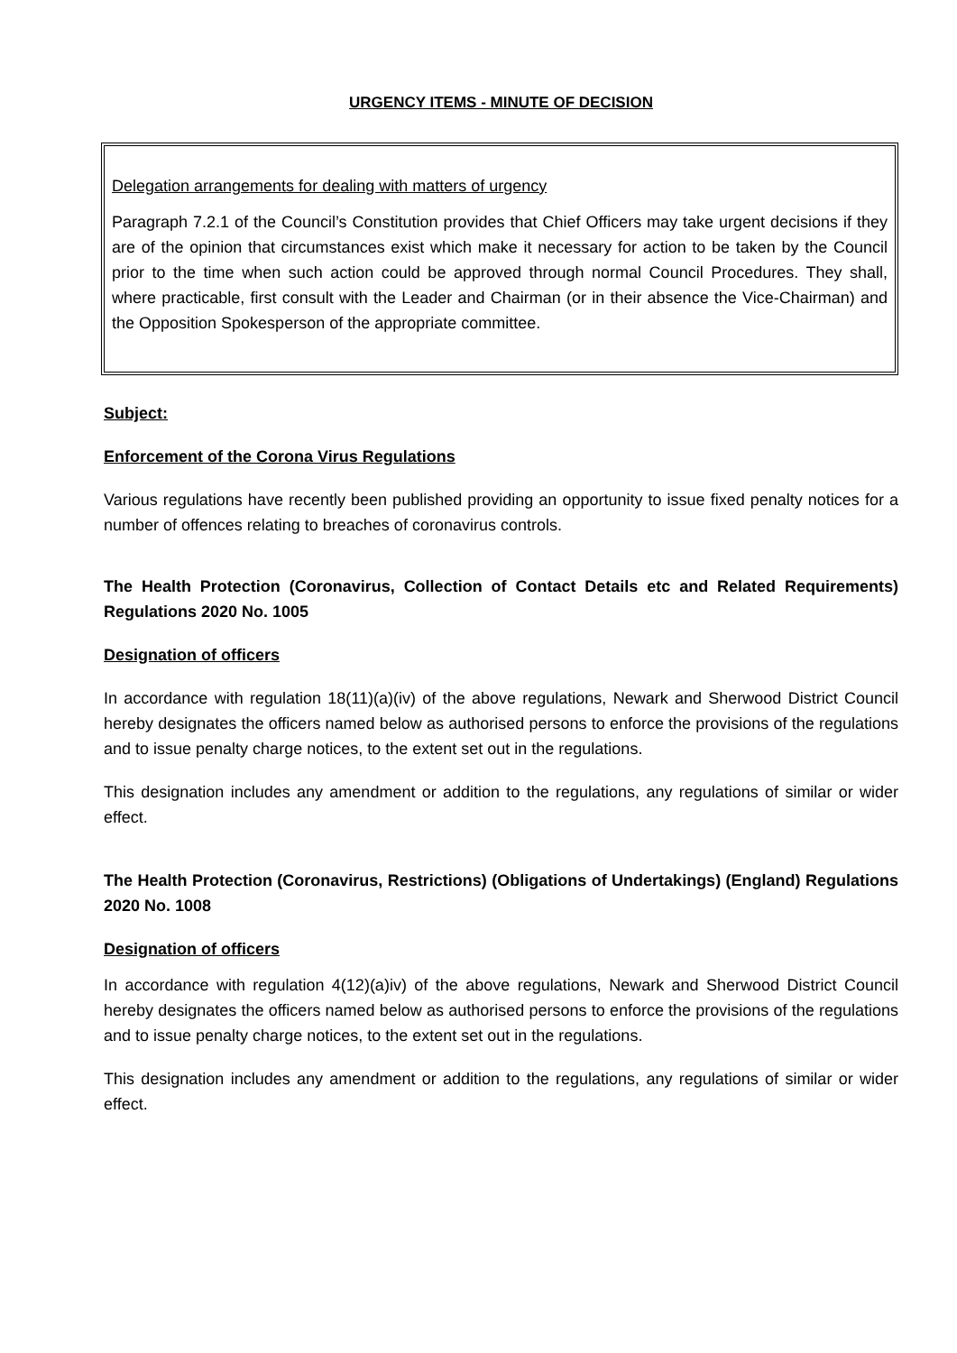URGENCY ITEMS - MINUTE OF DECISION
Delegation arrangements for dealing with matters of urgency
Paragraph 7.2.1 of the Council’s Constitution provides that Chief Officers may take urgent decisions if they are of the opinion that circumstances exist which make it necessary for action to be taken by the Council prior to the time when such action could be approved through normal Council Procedures. They shall, where practicable, first consult with the Leader and Chairman (or in their absence the Vice-Chairman) and the Opposition Spokesperson of the appropriate committee.
Subject:
Enforcement of the Corona Virus Regulations
Various regulations have recently been published providing an opportunity to issue fixed penalty notices for a number of offences relating to breaches of coronavirus controls.
The Health Protection (Coronavirus, Collection of Contact Details etc and Related Requirements) Regulations 2020 No. 1005
Designation of officers
In accordance with regulation 18(11)(a)(iv) of the above regulations, Newark and Sherwood District Council hereby designates the officers named below as authorised persons to enforce the provisions of the regulations and to issue penalty charge notices, to the extent set out in the regulations.
This designation includes any amendment or addition to the regulations, any regulations of similar or wider effect.
The Health Protection (Coronavirus, Restrictions) (Obligations of Undertakings) (England) Regulations 2020 No. 1008
Designation of officers
In accordance with regulation 4(12)(a)iv) of the above regulations, Newark and Sherwood District Council hereby designates the officers named below as authorised persons to enforce the provisions of the regulations and to issue penalty charge notices, to the extent set out in the regulations.
This designation includes any amendment or addition to the regulations, any regulations of similar or wider effect.